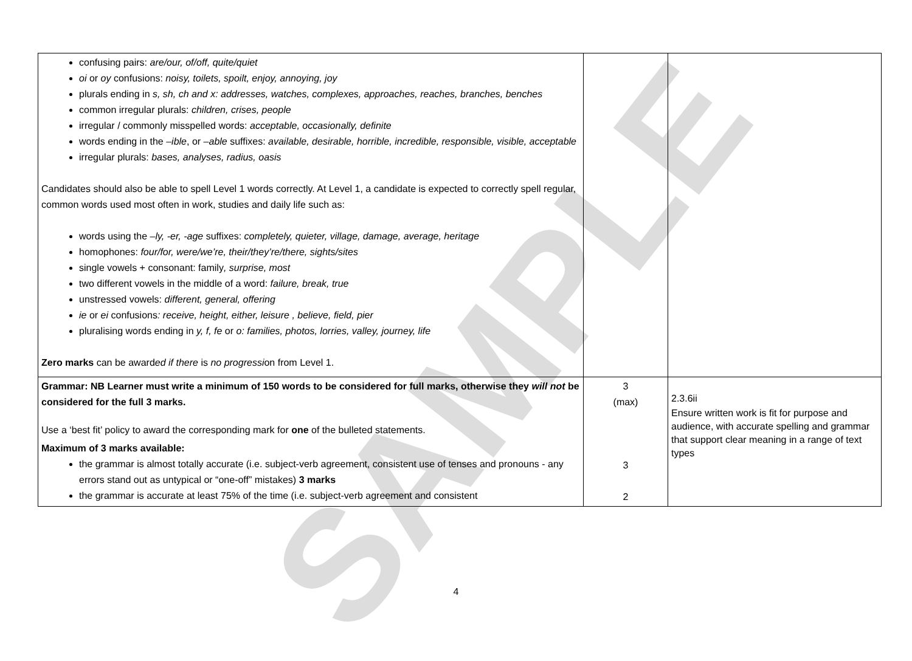SAMPLE
| confusing pairs: are/our, of/off, quite/quiet oi or oy confusions: noisy, toilets, spoilt, enjoy, annoying, joy plurals ending in s, sh, ch and x: addresses, watches, complexes, approaches, reaches, branches, benches common irregular plurals: children, crises, people irregular / commonly misspelled words: acceptable, occasionally, definite words ending in the –ible , or –able suffixes: available, desirable, horrible, incredible, responsible, visible, acceptable irregular plurals: bases, analyses, radius, oasis Candidates should also be able to spell Level 1 words correctly. At Level 1, a candidate is expected to correctly spell regular, common words used most often in work, studies and daily life such as: words using the –ly, -er, -age suffixes: completely, quieter, village, damage, average, heritage homophones: four/for, were/we’re, their/they’re/there, sights/sites single vowels + consonant: family , surprise, most two different vowels in the middle of a word: failure, break, true unstressed vowels: different, general, offering ie or ei confusions : receive, height, either, leisure , believe, field, pier pluralising words ending in y, f, fe or o: families, photos, lorries, valley, journey, life Zero marks can be award ed if there is no progressi on from Level 1. | | |
| Grammar: NB Learner must write a minimum of 150 words to be considered for full marks, otherwise they will not be considered for the full 3 marks. Use a ‘best fit’ policy to award the corresponding mark for one of the bulleted statements. Maximum of 3 marks available: the grammar is almost totally accurate (i.e. subject-verb agreement, consistent use of tenses and pronouns - any errors stand out as untypical or “one-off” mistakes) 3 marks the grammar is accurate at least 75% of the time (i.e. subject-verb agreement and consistent | 3 (max) 3 2 | 2.3.6ii Ensure written work is fit for purpose and audience, with accurate spelling and grammar that support clear meaning in a range of text types |
4